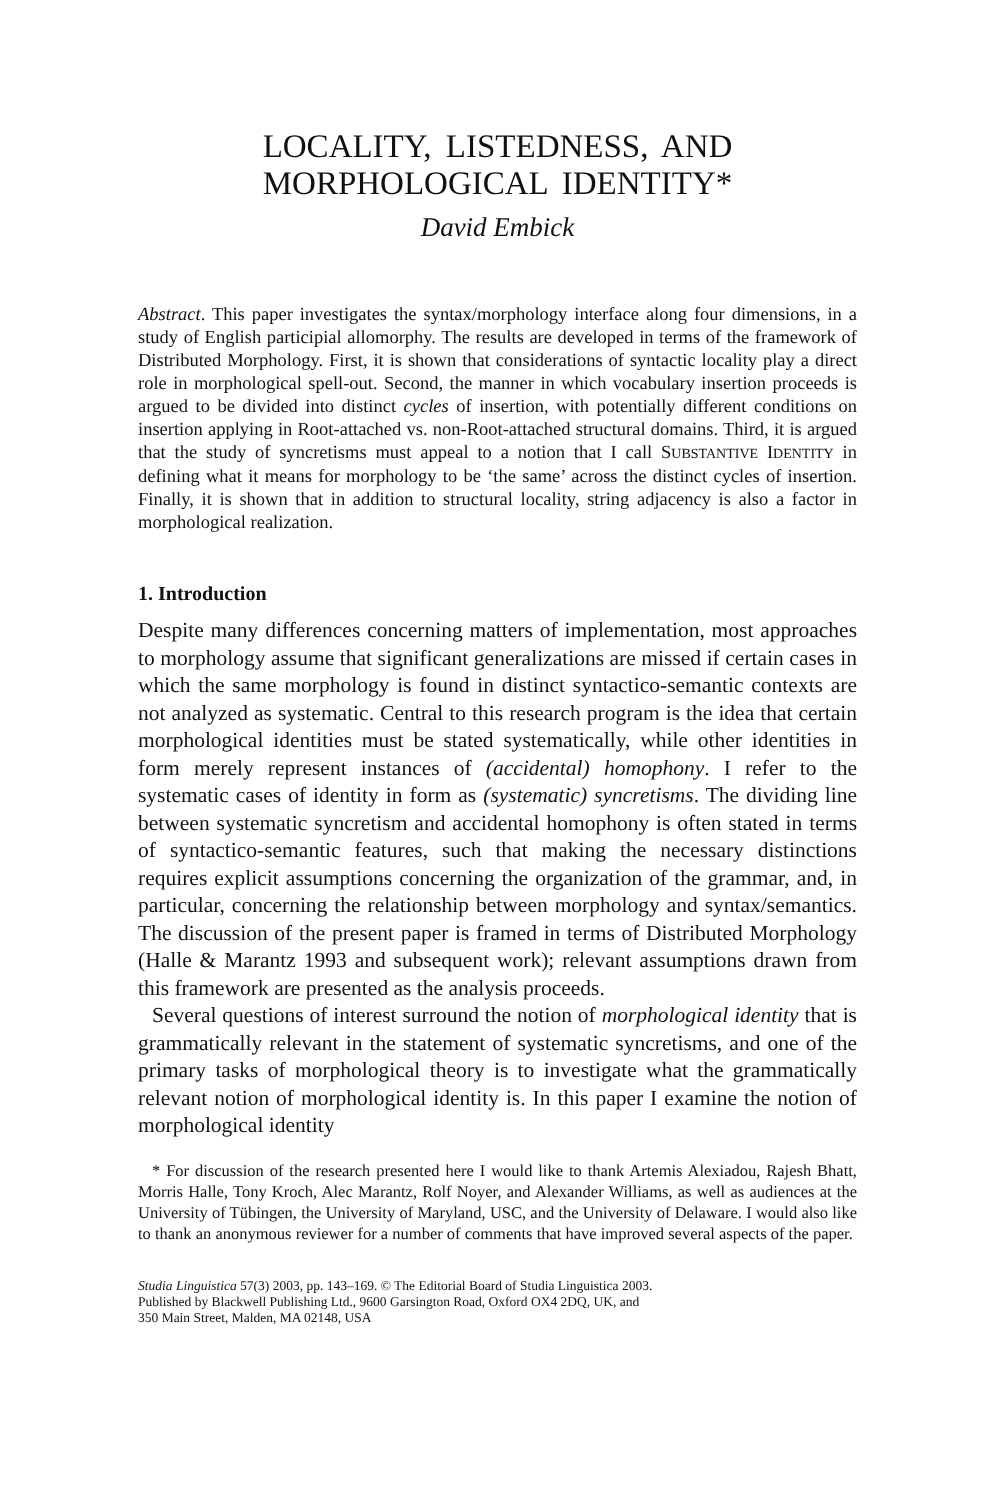LOCALITY, LISTEDNESS, AND
MORPHOLOGICAL IDENTITY*
David Embick
Abstract. This paper investigates the syntax/morphology interface along four dimensions, in a study of English participial allomorphy. The results are developed in terms of the framework of Distributed Morphology. First, it is shown that considerations of syntactic locality play a direct role in morphological spell-out. Second, the manner in which vocabulary insertion proceeds is argued to be divided into distinct cycles of insertion, with potentially different conditions on insertion applying in Root-attached vs. non-Root-attached structural domains. Third, it is argued that the study of syncretisms must appeal to a notion that I call SUBSTANTIVE IDENTITY in defining what it means for morphology to be ‘the same’ across the distinct cycles of insertion. Finally, it is shown that in addition to structural locality, string adjacency is also a factor in morphological realization.
1. Introduction
Despite many differences concerning matters of implementation, most approaches to morphology assume that significant generalizations are missed if certain cases in which the same morphology is found in distinct syntactico-semantic contexts are not analyzed as systematic. Central to this research program is the idea that certain morphological identities must be stated systematically, while other identities in form merely represent instances of (accidental) homophony. I refer to the systematic cases of identity in form as (systematic) syncretisms. The dividing line between systematic syncretism and accidental homophony is often stated in terms of syntactico-semantic features, such that making the necessary distinctions requires explicit assumptions concerning the organization of the grammar, and, in particular, concerning the relationship between morphology and syntax/semantics. The discussion of the present paper is framed in terms of Distributed Morphology (Halle & Marantz 1993 and subsequent work); relevant assumptions drawn from this framework are presented as the analysis proceeds.
Several questions of interest surround the notion of morphological identity that is grammatically relevant in the statement of systematic syncretisms, and one of the primary tasks of morphological theory is to investigate what the grammatically relevant notion of morphological identity is. In this paper I examine the notion of morphological identity
* For discussion of the research presented here I would like to thank Artemis Alexiadou, Rajesh Bhatt, Morris Halle, Tony Kroch, Alec Marantz, Rolf Noyer, and Alexander Williams, as well as audiences at the University of Tübingen, the University of Maryland, USC, and the University of Delaware. I would also like to thank an anonymous reviewer for a number of comments that have improved several aspects of the paper.
Studia Linguistica 57(3) 2003, pp. 143–169. © The Editorial Board of Studia Linguistica 2003.
Published by Blackwell Publishing Ltd., 9600 Garsington Road, Oxford OX4 2DQ, UK, and
350 Main Street, Malden, MA 02148, USA